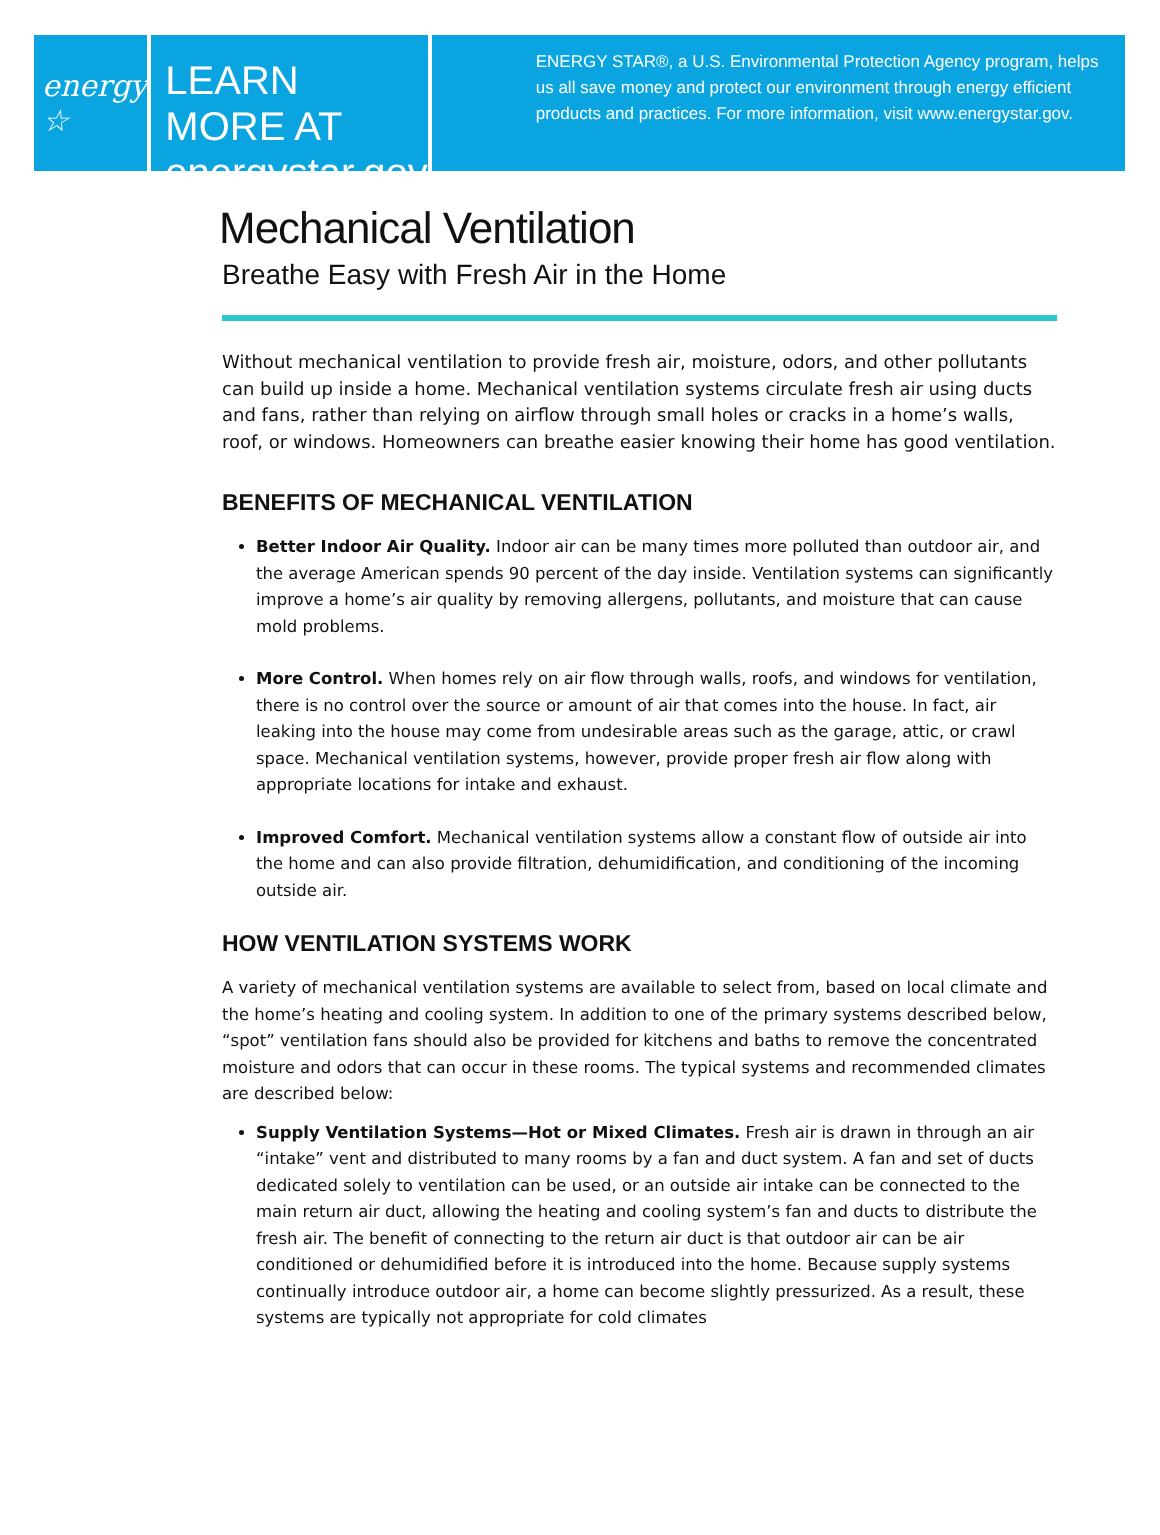energy ☆
LEARN MORE AT
energystar.gov
ENERGY STAR®, a U.S. Environmental Protection Agency program, helps us all save money and protect our environment through energy efficient products and practices. For more information, visit www.energystar.gov.
Mechanical Ventilation
Breathe Easy with Fresh Air in the Home
Without mechanical ventilation to provide fresh air, moisture, odors, and other pollutants can build up inside a home. Mechanical ventilation systems circulate fresh air using ducts and fans, rather than relying on airflow through small holes or cracks in a home’s walls, roof, or windows. Homeowners can breathe easier knowing their home has good ventilation.
BENEFITS OF MECHANICAL VENTILATION
Better Indoor Air Quality. Indoor air can be many times more polluted than outdoor air, and the average American spends 90 percent of the day inside. Ventilation systems can significantly improve a home’s air quality by removing allergens, pollutants, and moisture that can cause mold problems.
More Control. When homes rely on air flow through walls, roofs, and windows for ventilation, there is no control over the source or amount of air that comes into the house. In fact, air leaking into the house may come from undesirable areas such as the garage, attic, or crawl space. Mechanical ventilation systems, however, provide proper fresh air flow along with appropriate locations for intake and exhaust.
Improved Comfort. Mechanical ventilation systems allow a constant flow of outside air into the home and can also provide filtration, dehumidification, and conditioning of the incoming outside air.
HOW VENTILATION SYSTEMS WORK
A variety of mechanical ventilation systems are available to select from, based on local climate and the home’s heating and cooling system. In addition to one of the primary systems described below, “spot” ventilation fans should also be provided for kitchens and baths to remove the concentrated moisture and odors that can occur in these rooms. The typical systems and recommended climates are described below:
Supply Ventilation Systems—Hot or Mixed Climates. Fresh air is drawn in through an air “intake” vent and distributed to many rooms by a fan and duct system. A fan and set of ducts dedicated solely to ventilation can be used, or an outside air intake can be connected to the main return air duct, allowing the heating and cooling system’s fan and ducts to distribute the fresh air. The benefit of connecting to the return air duct is that outdoor air can be air conditioned or dehumidified before it is introduced into the home. Because supply systems continually introduce outdoor air, a home can become slightly pressurized. As a result, these systems are typically not appropriate for cold climates